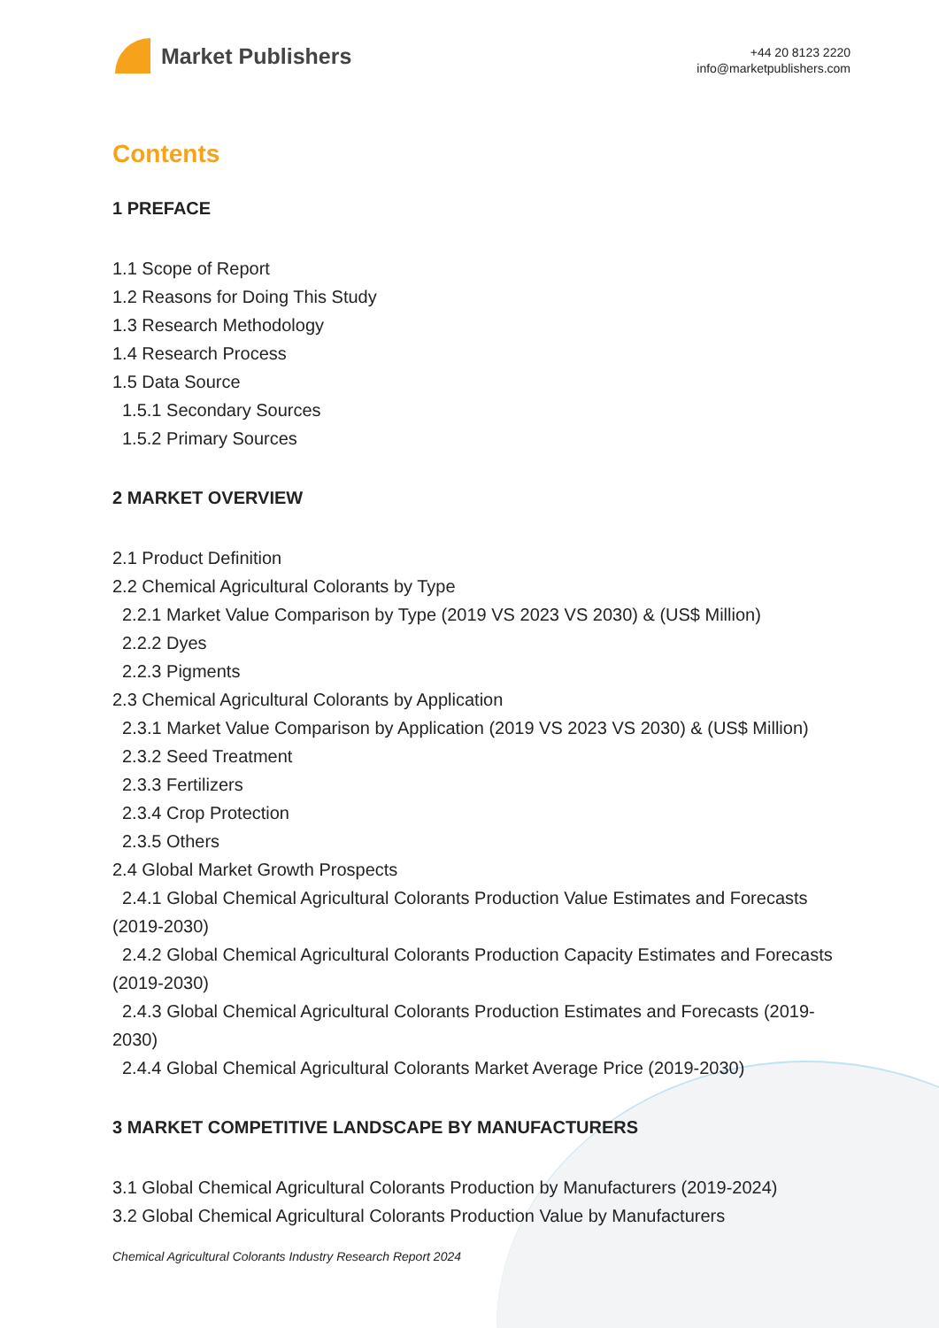Market Publishers
+44 20 8123 2220
info@marketpublishers.com
Contents
1 PREFACE
1.1 Scope of Report
1.2 Reasons for Doing This Study
1.3 Research Methodology
1.4 Research Process
1.5 Data Source
1.5.1 Secondary Sources
1.5.2 Primary Sources
2 MARKET OVERVIEW
2.1 Product Definition
2.2 Chemical Agricultural Colorants by Type
2.2.1 Market Value Comparison by Type (2019 VS 2023 VS 2030) & (US$ Million)
2.2.2 Dyes
2.2.3 Pigments
2.3 Chemical Agricultural Colorants by Application
2.3.1 Market Value Comparison by Application (2019 VS 2023 VS 2030) & (US$ Million)
2.3.2 Seed Treatment
2.3.3 Fertilizers
2.3.4 Crop Protection
2.3.5 Others
2.4 Global Market Growth Prospects
2.4.1 Global Chemical Agricultural Colorants Production Value Estimates and Forecasts (2019-2030)
2.4.2 Global Chemical Agricultural Colorants Production Capacity Estimates and Forecasts (2019-2030)
2.4.3 Global Chemical Agricultural Colorants Production Estimates and Forecasts (2019-2030)
2.4.4 Global Chemical Agricultural Colorants Market Average Price (2019-2030)
3 MARKET COMPETITIVE LANDSCAPE BY MANUFACTURERS
3.1 Global Chemical Agricultural Colorants Production by Manufacturers (2019-2024)
3.2 Global Chemical Agricultural Colorants Production Value by Manufacturers
Chemical Agricultural Colorants Industry Research Report 2024